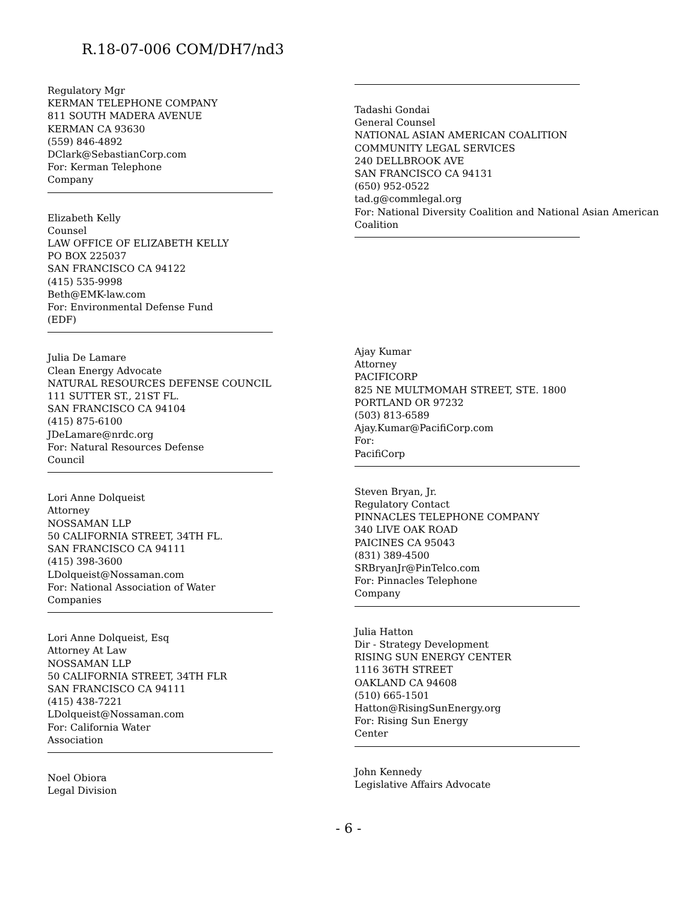R.18-07-006 COM/DH7/nd3
Regulatory Mgr
KERMAN TELEPHONE COMPANY
811 SOUTH MADERA AVENUE
KERMAN CA 93630
(559) 846-4892
DClark@SebastianCorp.com
For: Kerman Telephone
Company
Elizabeth Kelly
Counsel
LAW OFFICE OF ELIZABETH KELLY
PO BOX 225037
SAN FRANCISCO CA 94122
(415) 535-9998
Beth@EMK-law.com
For: Environmental Defense Fund
(EDF)
Julia De Lamare
Clean Energy Advocate
NATURAL RESOURCES DEFENSE COUNCIL
111 SUTTER ST., 21ST FL.
SAN FRANCISCO CA 94104
(415) 875-6100
JDeLamare@nrdc.org
For: Natural Resources Defense
Council
Lori Anne Dolqueist
Attorney
NOSSAMAN LLP
50 CALIFORNIA STREET, 34TH FL.
SAN FRANCISCO CA 94111
(415) 398-3600
LDolqueist@Nossaman.com
For: National Association of Water
Companies
Lori Anne Dolqueist, Esq
Attorney At Law
NOSSAMAN LLP
50 CALIFORNIA STREET, 34TH FLR
SAN FRANCISCO CA 94111
(415) 438-7221
LDolqueist@Nossaman.com
For: California Water
Association
Noel Obiora
Legal Division
Tadashi Gondai
General Counsel
NATIONAL ASIAN AMERICAN COALITION
COMMUNITY LEGAL SERVICES
240 DELLBROOK AVE
SAN FRANCISCO CA 94131
(650) 952-0522
tad.g@commlegal.org
For: National Diversity Coalition and National Asian American
Coalition
Ajay Kumar
Attorney
PACIFICORP
825 NE MULTMOMAH STREET, STE. 1800
PORTLAND OR 97232
(503) 813-6589
Ajay.Kumar@PacifiCorp.com
For:
PacifiCorp
Steven Bryan, Jr.
Regulatory Contact
PINNACLES TELEPHONE COMPANY
340 LIVE OAK ROAD
PAICINES CA 95043
(831) 389-4500
SRBryanJr@PinTelco.com
For: Pinnacles Telephone
Company
Julia Hatton
Dir - Strategy Development
RISING SUN ENERGY CENTER
1116 36TH STREET
OAKLAND CA 94608
(510) 665-1501
Hatton@RisingSunEnergy.org
For: Rising Sun Energy
Center
John Kennedy
Legislative Affairs Advocate
- 6 -